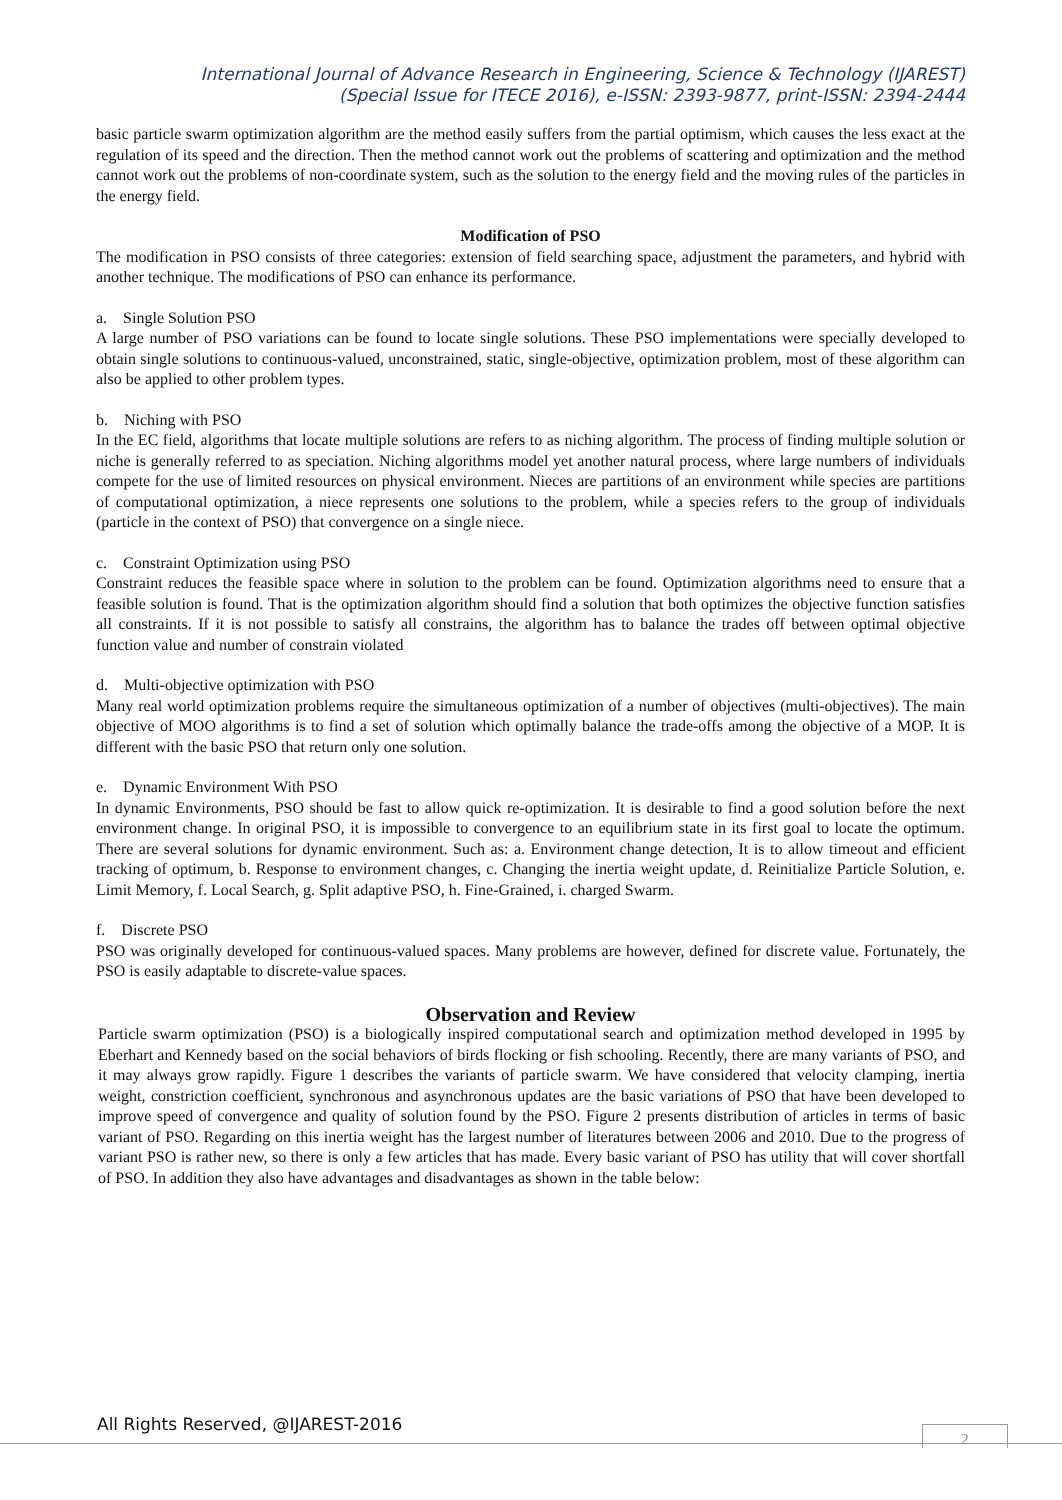International Journal of Advance Research in Engineering, Science & Technology (IJAREST)
(Special Issue for ITECE 2016), e-ISSN: 2393-9877, print-ISSN: 2394-2444
basic particle swarm optimization algorithm are the method easily suffers from the partial optimism, which causes the less exact at the regulation of its speed and the direction. Then the method cannot work out the problems of scattering and optimization and the method cannot work out the problems of non-coordinate system, such as the solution to the energy field and the moving rules of the particles in the energy field.
Modification of PSO
The modification in PSO consists of three categories: extension of field searching space, adjustment the parameters, and hybrid with another technique. The modifications of PSO can enhance its performance.
a. Single Solution PSO
A large number of PSO variations can be found to locate single solutions. These PSO implementations were specially developed to obtain single solutions to continuous-valued, unconstrained, static, single-objective, optimization problem, most of these algorithm can also be applied to other problem types.
b. Niching with PSO
In the EC field, algorithms that locate multiple solutions are refers to as niching algorithm. The process of finding multiple solution or niche is generally referred to as speciation. Niching algorithms model yet another natural process, where large numbers of individuals compete for the use of limited resources on physical environment. Nieces are partitions of an environment while species are partitions of computational optimization, a niece represents one solutions to the problem, while a species refers to the group of individuals (particle in the context of PSO) that convergence on a single niece.
c. Constraint Optimization using PSO
Constraint reduces the feasible space where in solution to the problem can be found. Optimization algorithms need to ensure that a feasible solution is found. That is the optimization algorithm should find a solution that both optimizes the objective function satisfies all constraints. If it is not possible to satisfy all constrains, the algorithm has to balance the trades off between optimal objective function value and number of constrain violated
d. Multi-objective optimization with PSO
Many real world optimization problems require the simultaneous optimization of a number of objectives (multi-objectives). The main objective of MOO algorithms is to find a set of solution which optimally balance the trade-offs among the objective of a MOP. It is different with the basic PSO that return only one solution.
e. Dynamic Environment With PSO
In dynamic Environments, PSO should be fast to allow quick re-optimization. It is desirable to find a good solution before the next environment change. In original PSO, it is impossible to convergence to an equilibrium state in its first goal to locate the optimum. There are several solutions for dynamic environment. Such as: a. Environment change detection, It is to allow timeout and efficient tracking of optimum, b. Response to environment changes, c. Changing the inertia weight update, d. Reinitialize Particle Solution, e. Limit Memory, f. Local Search, g. Split adaptive PSO, h. Fine-Grained, i. charged Swarm.
f. Discrete PSO
PSO was originally developed for continuous-valued spaces. Many problems are however, defined for discrete value. Fortunately, the PSO is easily adaptable to discrete-value spaces.
Observation and Review
Particle swarm optimization (PSO) is a biologically inspired computational search and optimization method developed in 1995 by Eberhart and Kennedy based on the social behaviors of birds flocking or fish schooling. Recently, there are many variants of PSO, and it may always grow rapidly. Figure 1 describes the variants of particle swarm. We have considered that velocity clamping, inertia weight, constriction coefficient, synchronous and asynchronous updates are the basic variations of PSO that have been developed to improve speed of convergence and quality of solution found by the PSO. Figure 2 presents distribution of articles in terms of basic variant of PSO. Regarding on this inertia weight has the largest number of literatures between 2006 and 2010. Due to the progress of variant PSO is rather new, so there is only a few articles that has made. Every basic variant of PSO has utility that will cover shortfall of PSO. In addition they also have advantages and disadvantages as shown in the table below:
All Rights Reserved, @IJAREST-2016
2